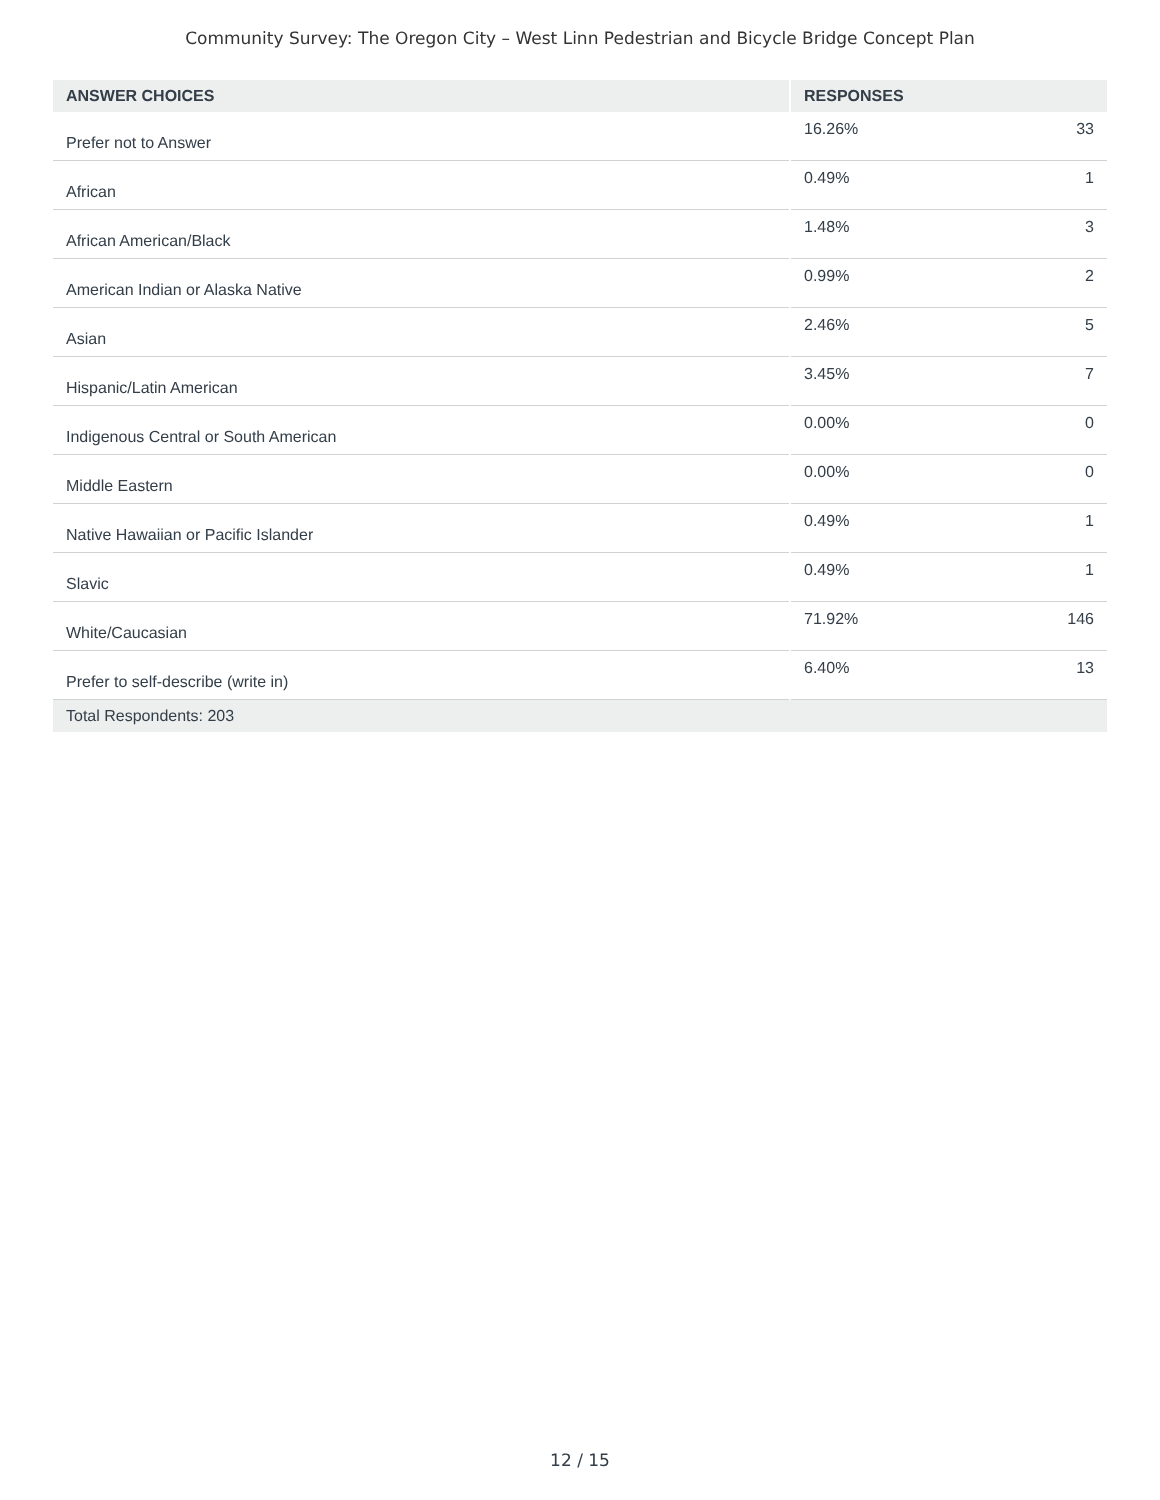Community Survey: The Oregon City – West Linn Pedestrian and Bicycle Bridge Concept Plan
| ANSWER CHOICES | RESPONSES | |
| --- | --- | --- |
| Prefer not to Answer | 16.26% | 33 |
| African | 0.49% | 1 |
| African American/Black | 1.48% | 3 |
| American Indian or Alaska Native | 0.99% | 2 |
| Asian | 2.46% | 5 |
| Hispanic/Latin American | 3.45% | 7 |
| Indigenous Central or South American | 0.00% | 0 |
| Middle Eastern | 0.00% | 0 |
| Native Hawaiian or Pacific Islander | 0.49% | 1 |
| Slavic | 0.49% | 1 |
| White/Caucasian | 71.92% | 146 |
| Prefer to self-describe (write in) | 6.40% | 13 |
| Total Respondents: 203 | | |
12 / 15